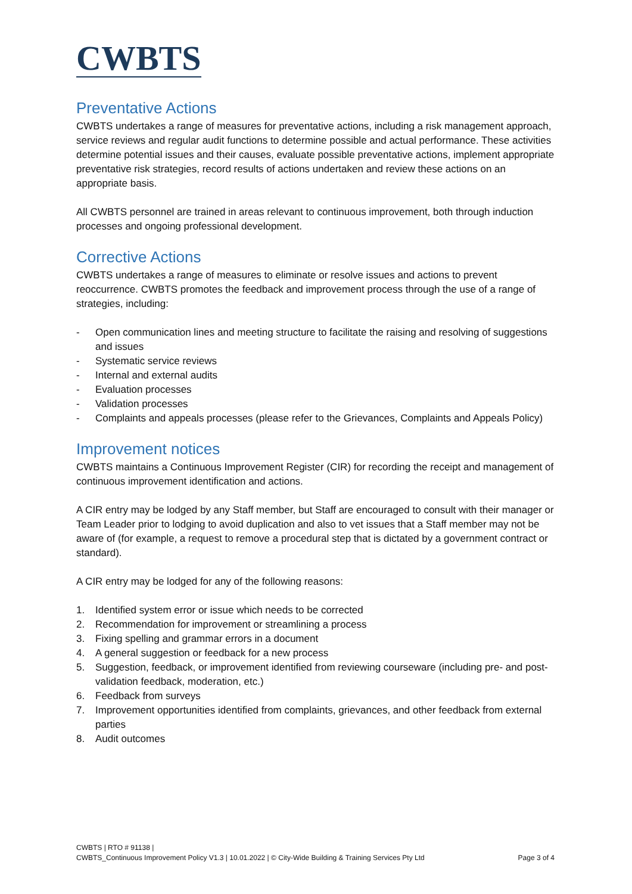CWBTS
Preventative Actions
CWBTS undertakes a range of measures for preventative actions, including a risk management approach, service reviews and regular audit functions to determine possible and actual performance. These activities determine potential issues and their causes, evaluate possible preventative actions, implement appropriate preventative risk strategies, record results of actions undertaken and review these actions on an appropriate basis.
All CWBTS personnel are trained in areas relevant to continuous improvement, both through induction processes and ongoing professional development.
Corrective Actions
CWBTS undertakes a range of measures to eliminate or resolve issues and actions to prevent reoccurrence. CWBTS promotes the feedback and improvement process through the use of a range of strategies, including:
- Open communication lines and meeting structure to facilitate the raising and resolving of suggestions and issues
- Systematic service reviews
- Internal and external audits
- Evaluation processes
- Validation processes
- Complaints and appeals processes (please refer to the Grievances, Complaints and Appeals Policy)
Improvement notices
CWBTS maintains a Continuous Improvement Register (CIR) for recording the receipt and management of continuous improvement identification and actions.
A CIR entry may be lodged by any Staff member, but Staff are encouraged to consult with their manager or Team Leader prior to lodging to avoid duplication and also to vet issues that a Staff member may not be aware of (for example, a request to remove a procedural step that is dictated by a government contract or standard).
A CIR entry may be lodged for any of the following reasons:
1. Identified system error or issue which needs to be corrected
2. Recommendation for improvement or streamlining a process
3. Fixing spelling and grammar errors in a document
4. A general suggestion or feedback for a new process
5. Suggestion, feedback, or improvement identified from reviewing courseware (including pre- and post-validation feedback, moderation, etc.)
6. Feedback from surveys
7. Improvement opportunities identified from complaints, grievances, and other feedback from external parties
8. Audit outcomes
CWBTS | RTO # 91138 |
CWBTS_Continuous Improvement Policy V1.3 | 10.01.2022 | © City-Wide Building & Training Services Pty Ltd Page 3 of 4